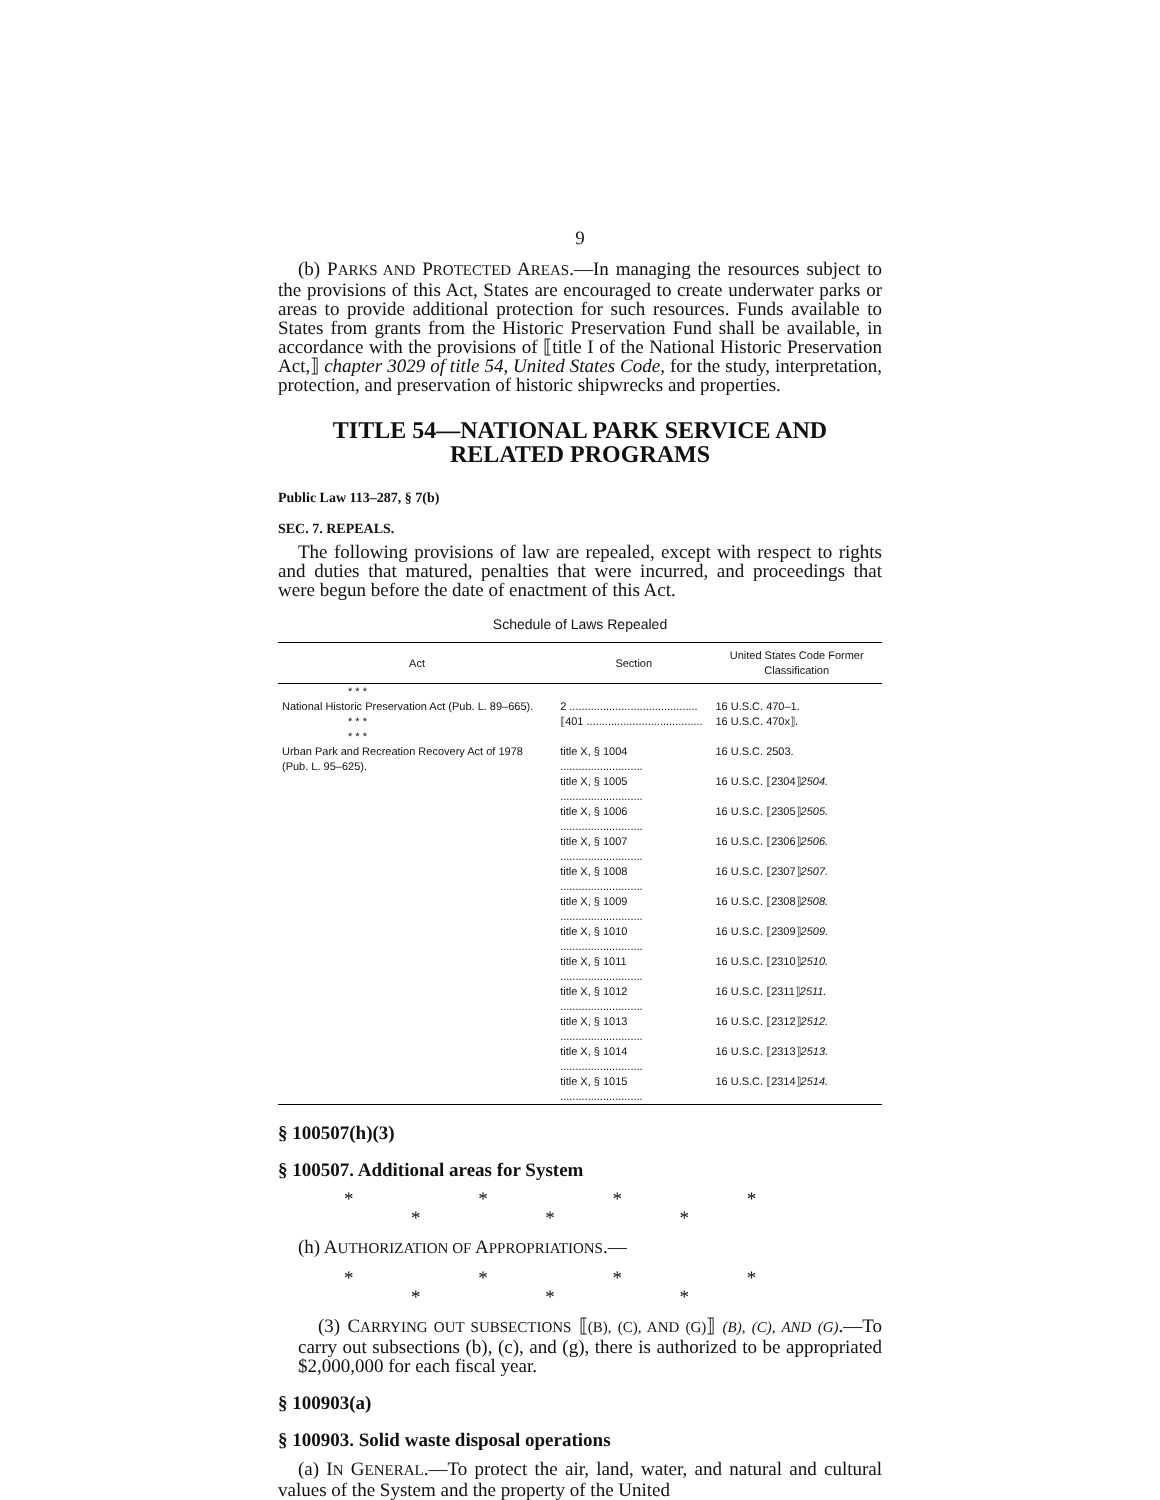9
(b) PARKS AND PROTECTED AREAS.—In managing the resources subject to the provisions of this Act, States are encouraged to create underwater parks or areas to provide additional protection for such resources. Funds available to States from grants from the Historic Preservation Fund shall be available, in accordance with the provisions of ⟦title I of the National Historic Preservation Act,⟧ chapter 3029 of title 54, United States Code, for the study, interpretation, protection, and preservation of historic shipwrecks and properties.
TITLE 54—NATIONAL PARK SERVICE AND RELATED PROGRAMS
Public Law 113–287, § 7(b)
SEC. 7. REPEALS.
The following provisions of law are repealed, except with respect to rights and duties that matured, penalties that were incurred, and proceedings that were begun before the date of enactment of this Act.
Schedule of Laws Repealed
| Act | Section | United States Code Former Classification |
| --- | --- | --- |
| * * * | | |
| National Historic Preservation Act (Pub. L. 89–665). | 2 .......................................... | 16 U.S.C. 470–1. |
| * * * | ⟦401 ...................................... | 16 U.S.C. 470x⟧. |
| * * * | | |
| Urban Park and Recreation Recovery Act of 1978 (Pub. L. 95–625). | title X, § 1004 ........................... | 16 U.S.C. 2503. |
| | title X, § 1005 ........................... | 16 U.S.C. ⟦2304⟧ 2504. |
| | title X, § 1006 ........................... | 16 U.S.C. ⟦2305⟧ 2505. |
| | title X, § 1007 ........................... | 16 U.S.C. ⟦2306⟧ 2506. |
| | title X, § 1008 ........................... | 16 U.S.C. ⟦2307⟧ 2507. |
| | title X, § 1009 ........................... | 16 U.S.C. ⟦2308⟧ 2508. |
| | title X, § 1010 ........................... | 16 U.S.C. ⟦2309⟧ 2509. |
| | title X, § 1011 ........................... | 16 U.S.C. ⟦2310⟧ 2510. |
| | title X, § 1012 ........................... | 16 U.S.C. ⟦2311⟧ 2511. |
| | title X, § 1013 ........................... | 16 U.S.C. ⟦2312⟧ 2512. |
| | title X, § 1014 ........................... | 16 U.S.C. ⟦2313⟧ 2513. |
| | title X, § 1015 ........................... | 16 U.S.C. ⟦2314⟧ 2514. |
§ 100507(h)(3)
§ 100507. Additional areas for System
* * * * * * *
(h) AUTHORIZATION OF APPROPRIATIONS.—
* * * * * * *
(3) CARRYING OUT SUBSECTIONS ⟦(B), (C), AND (G)⟧ (B), (C), AND (G).—To carry out subsections (b), (c), and (g), there is authorized to be appropriated $2,000,000 for each fiscal year.
§ 100903(a)
§ 100903. Solid waste disposal operations
(a) IN GENERAL.—To protect the air, land, water, and natural and cultural values of the System and the property of the United